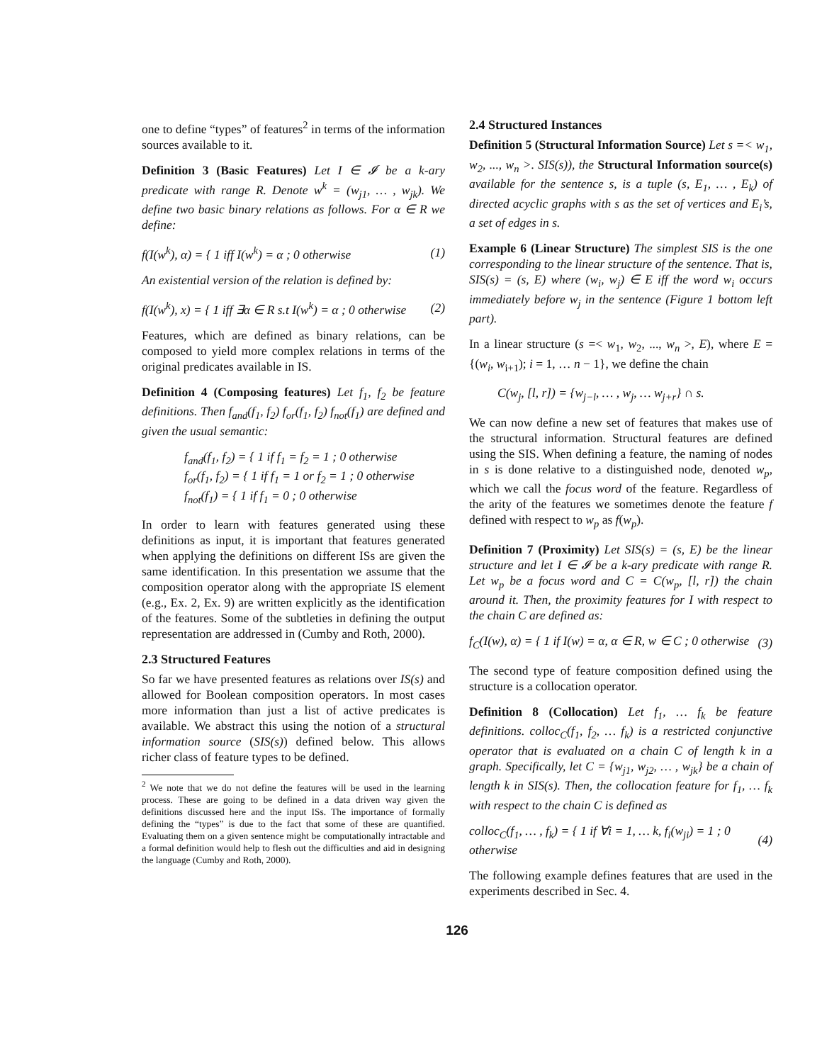one to define “types” of features<sup>2</sup> in terms of the information sources available to it.
Definition 3 (Basic Features) Let I ∈ 𝓘 be a k-ary predicate with range R. Denote w<sup>k</sup> = (w<sub>j1</sub>, … , w<sub>jk</sub>). We define two basic binary relations as follows. For α ∈ R we define:
f(I(w<sup>k</sup>), α) = { 1 iff I(w<sup>k</sup>) = α ; 0 otherwise (1)
An existential version of the relation is defined by:
f(I(w<sup>k</sup>), x) = { 1 iff ∃α ∈ R s.t I(w<sup>k</sup>) = α ; 0 otherwise (2)
Features, which are defined as binary relations, can be composed to yield more complex relations in terms of the original predicates available in IS.
Definition 4 (Composing features) Let f<sub>1</sub>, f<sub>2</sub> be feature definitions. Then f<sub>and</sub>(f<sub>1</sub>, f<sub>2</sub>) f<sub>or</sub>(f<sub>1</sub>, f<sub>2</sub>) f<sub>not</sub>(f<sub>1</sub>) are defined and given the usual semantic:
f<sub>and</sub>(f<sub>1</sub>, f<sub>2</sub>) = { 1 if f<sub>1</sub> = f<sub>2</sub> = 1 ; 0 otherwise
f<sub>or</sub>(f<sub>1</sub>, f<sub>2</sub>) = { 1 if f<sub>1</sub> = 1 or f<sub>2</sub> = 1 ; 0 otherwise
f<sub>not</sub>(f<sub>1</sub>) = { 1 if f<sub>1</sub> = 0 ; 0 otherwise
In order to learn with features generated using these definitions as input, it is important that features generated when applying the definitions on different ISs are given the same identification. In this presentation we assume that the composition operator along with the appropriate IS element (e.g., Ex. 2, Ex. 9) are written explicitly as the identification of the features. Some of the subtleties in defining the output representation are addressed in (Cumby and Roth, 2000).
2.3 Structured Features
So far we have presented features as relations over IS(s) and allowed for Boolean composition operators. In most cases more information than just a list of active predicates is available. We abstract this using the notion of a structural information source (SIS(s)) defined below. This allows richer class of feature types to be defined.
<sup>2</sup> We note that we do not define the features will be used in the learning process. These are going to be defined in a data driven way given the definitions discussed here and the input ISs. The importance of formally defining the “types” is due to the fact that some of these are quantified. Evaluating them on a given sentence might be computationally intractable and a formal definition would help to flesh out the difficulties and aid in designing the language (Cumby and Roth, 2000).
2.4 Structured Instances
Definition 5 (Structural Information Source) Let s =< w<sub>1</sub>, w<sub>2</sub>, ..., w<sub>n</sub> >. SIS(s)), the Structural Information source(s) available for the sentence s, is a tuple (s, E<sub>1</sub>, … , E<sub>k</sub>) of directed acyclic graphs with s as the set of vertices and E<sub>i</sub>’s, a set of edges in s.
Example 6 (Linear Structure) The simplest SIS is the one corresponding to the linear structure of the sentence. That is, SIS(s) = (s, E) where (w<sub>i</sub>, w<sub>j</sub>) ∈ E iff the word w<sub>i</sub> occurs immediately before w<sub>j</sub> in the sentence (Figure 1 bottom left part).
In a linear structure (s =< w<sub>1</sub>, w<sub>2</sub>, ..., w<sub>n</sub> >, E), where E = {(w<sub>i</sub>, w<sub>i+1</sub>); i = 1, … n − 1}, we define the chain
C(w<sub>j</sub>, [l, r]) = {w<sub>j−l</sub>, … , w<sub>j</sub>, … w<sub>j+r</sub>} ∩ s.
We can now define a new set of features that makes use of the structural information. Structural features are defined using the SIS. When defining a feature, the naming of nodes in s is done relative to a distinguished node, denoted w<sub>p</sub>, which we call the focus word of the feature. Regardless of the arity of the features we sometimes denote the feature f defined with respect to w<sub>p</sub> as f(w<sub>p</sub>).
Definition 7 (Proximity) Let SIS(s) = (s, E) be the linear structure and let I ∈ 𝓘 be a k-ary predicate with range R. Let w<sub>p</sub> be a focus word and C = C(w<sub>p</sub>, [l, r]) the chain around it. Then, the proximity features for I with respect to the chain C are defined as:
f<sub>C</sub>(I(w), α) = { 1 if I(w) = α, α ∈ R, w ∈ C ; 0 otherwise (3)
The second type of feature composition defined using the structure is a collocation operator.
Definition 8 (Collocation) Let f<sub>1</sub>, … f<sub>k</sub> be feature definitions. colloc<sub>C</sub>(f<sub>1</sub>, f<sub>2</sub>, … f<sub>k</sub>) is a restricted conjunctive operator that is evaluated on a chain C of length k in a graph. Specifically, let C = {w<sub>j1</sub>, w<sub>j2</sub>, … , w<sub>jk</sub>} be a chain of length k in SIS(s). Then, the collocation feature for f<sub>1</sub>, … f<sub>k</sub> with respect to the chain C is defined as
colloc<sub>C</sub>(f<sub>1</sub>, … , f<sub>k</sub>) = { 1 if ∀i = 1, … k, f<sub>i</sub>(w<sub>ji</sub>) = 1 ; 0 otherwise (4)
The following example defines features that are used in the experiments described in Sec. 4.
126